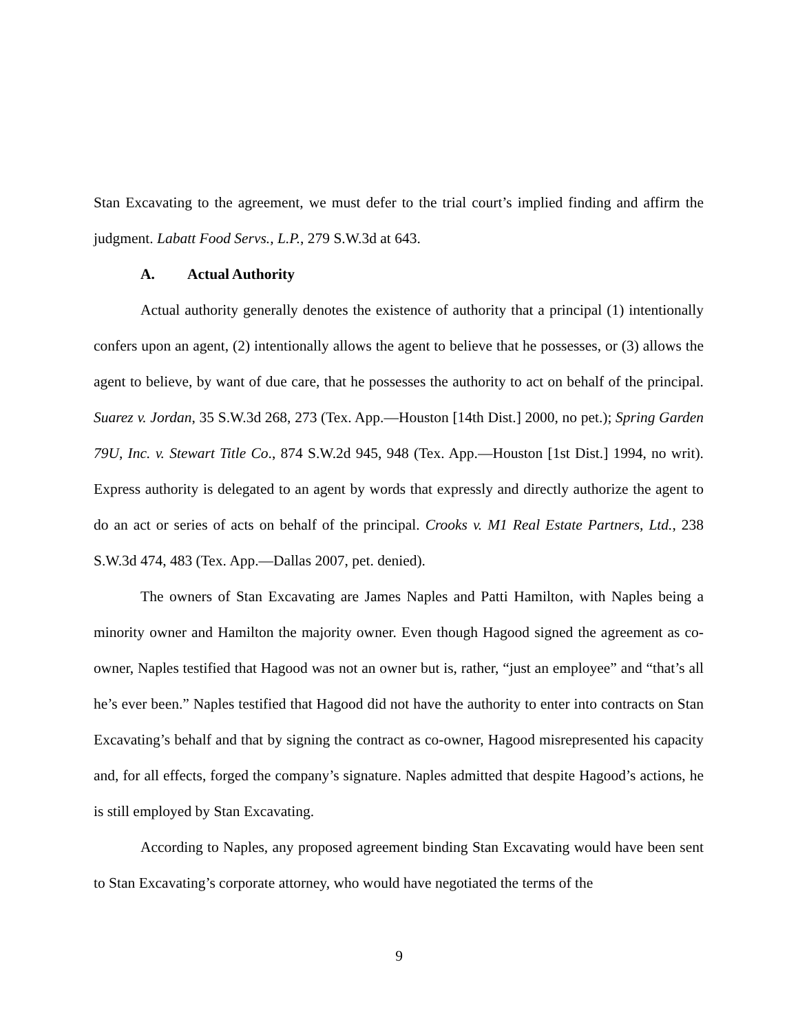Stan Excavating to the agreement, we must defer to the trial court’s implied finding and affirm the judgment. Labatt Food Servs., L.P., 279 S.W.3d at 643.
A. Actual Authority
Actual authority generally denotes the existence of authority that a principal (1) intentionally confers upon an agent, (2) intentionally allows the agent to believe that he possesses, or (3) allows the agent to believe, by want of due care, that he possesses the authority to act on behalf of the principal. Suarez v. Jordan, 35 S.W.3d 268, 273 (Tex. App.—Houston [14th Dist.] 2000, no pet.); Spring Garden 79U, Inc. v. Stewart Title Co., 874 S.W.2d 945, 948 (Tex. App.—Houston [1st Dist.] 1994, no writ). Express authority is delegated to an agent by words that expressly and directly authorize the agent to do an act or series of acts on behalf of the principal. Crooks v. M1 Real Estate Partners, Ltd., 238 S.W.3d 474, 483 (Tex. App.—Dallas 2007, pet. denied).
The owners of Stan Excavating are James Naples and Patti Hamilton, with Naples being a minority owner and Hamilton the majority owner. Even though Hagood signed the agreement as co-owner, Naples testified that Hagood was not an owner but is, rather, “just an employee” and “that’s all he’s ever been.” Naples testified that Hagood did not have the authority to enter into contracts on Stan Excavating’s behalf and that by signing the contract as co-owner, Hagood misrepresented his capacity and, for all effects, forged the company’s signature. Naples admitted that despite Hagood’s actions, he is still employed by Stan Excavating.
According to Naples, any proposed agreement binding Stan Excavating would have been sent to Stan Excavating’s corporate attorney, who would have negotiated the terms of the
9